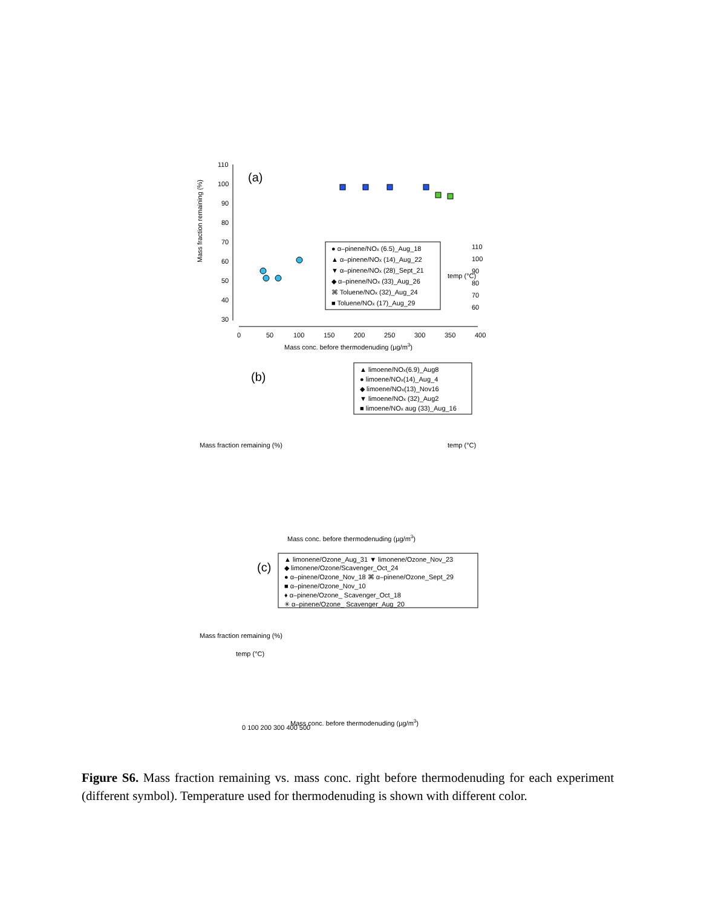(a)
Mass fraction remaining (%)
● α–pinene/NOx (6.5)_Aug_18
▲ α–pinene/NOx (14)_Aug_22
▼ α–pinene/NOx (28)_Sept_21
◆ α–pinene/NOx (33)_Aug_26
⌘ Toluene/NOx (32)_Aug_24
■ Toluene/NOx (17)_Aug_29
110
100
90
80
70
60
50
40
30
0
50
100
150
200
250
300
350
400
Mass conc. before thermodenuding (µg/m3)
110
100
90
80
70
60
temp (°C)
(b)
Mass fraction remaining (%)
▲ limoene/NOx(6.9)_Aug8
● limoene/NOx(14)_Aug_4
◆ limoene/NOx(13)_Nov16
▼ limoene/NOx (32)_Aug2
■ limoene/NOx aug (33)_Aug_16
temp (°C)
Mass conc. before thermodenuding (µg/m3)
(c)
Mass fraction remaining (%)
▲ limonene/Ozone_Aug_31 ▼ limonene/Ozone_Nov_23
◆ limonene/Ozone/Scavenger_Oct_24
● α–pinene/Ozone_Nov_18 ⌘ α–pinene/Ozone_Sept_29
■ α–pinene/Ozone_Nov_10
♦ α–pinene/Ozone_ Scavenger_Oct_18
✳ α–pinene/Ozone_ Scavenger_Aug_20
temp (°C)
0 100 200 300 400 500
Mass conc. before thermodenuding (µg/m3)
Figure S6. Mass fraction remaining vs. mass conc. right before thermodenuding for each experiment (different symbol). Temperature used for thermodenuding is shown with different color.